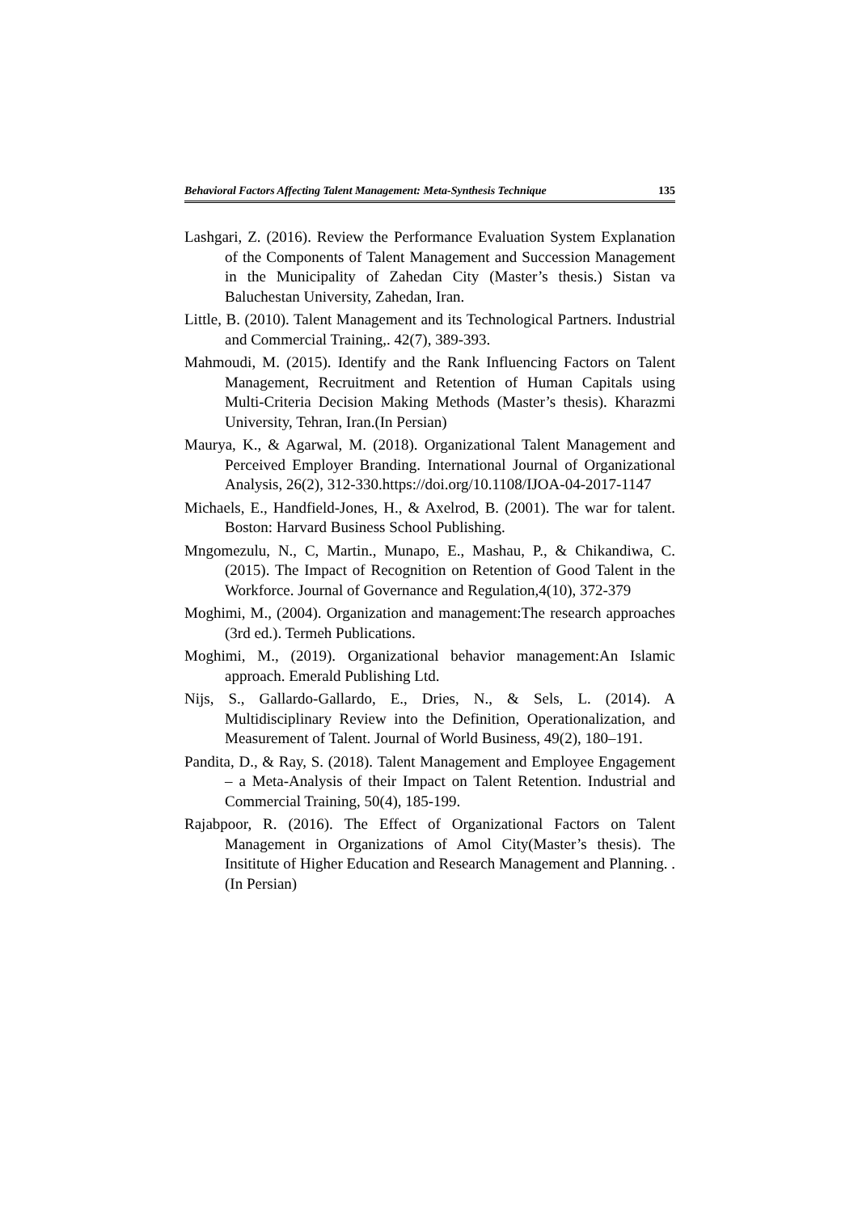Behavioral Factors Affecting Talent Management: Meta-Synthesis Technique 135
Lashgari, Z. (2016). Review the Performance Evaluation System Explanation of the Components of Talent Management and Succession Management in the Municipality of Zahedan City (Master’s thesis.) Sistan va Baluchestan University, Zahedan, Iran.
Little, B. (2010). Talent Management and its Technological Partners. Industrial and Commercial Training,. 42(7), 389-393.
Mahmoudi, M. (2015). Identify and the Rank Influencing Factors on Talent Management, Recruitment and Retention of Human Capitals using Multi-Criteria Decision Making Methods (Master’s thesis). Kharazmi University, Tehran, Iran.(In Persian)
Maurya, K., & Agarwal, M. (2018). Organizational Talent Management and Perceived Employer Branding. International Journal of Organizational Analysis, 26(2), 312-330.https://doi.org/10.1108/IJOA-04-2017-1147
Michaels, E., Handfield-Jones, H., & Axelrod, B. (2001). The war for talent. Boston: Harvard Business School Publishing.
Mngomezulu, N., C, Martin., Munapo, E., Mashau, P., & Chikandiwa, C. (2015). The Impact of Recognition on Retention of Good Talent in the Workforce. Journal of Governance and Regulation,4(10), 372-379
Moghimi, M., (2004). Organization and management:The research approaches (3rd ed.). Termeh Publications.
Moghimi, M., (2019). Organizational behavior management:An Islamic approach. Emerald Publishing Ltd.
Nijs, S., Gallardo-Gallardo, E., Dries, N., & Sels, L. (2014). A Multidisciplinary Review into the Definition, Operationalization, and Measurement of Talent. Journal of World Business, 49(2), 180–191.
Pandita, D., & Ray, S. (2018). Talent Management and Employee Engagement – a Meta-Analysis of their Impact on Talent Retention. Industrial and Commercial Training, 50(4), 185-199.
Rajabpoor, R. (2016). The Effect of Organizational Factors on Talent Management in Organizations of Amol City(Master’s thesis). The Insititute of Higher Education and Research Management and Planning. . (In Persian)